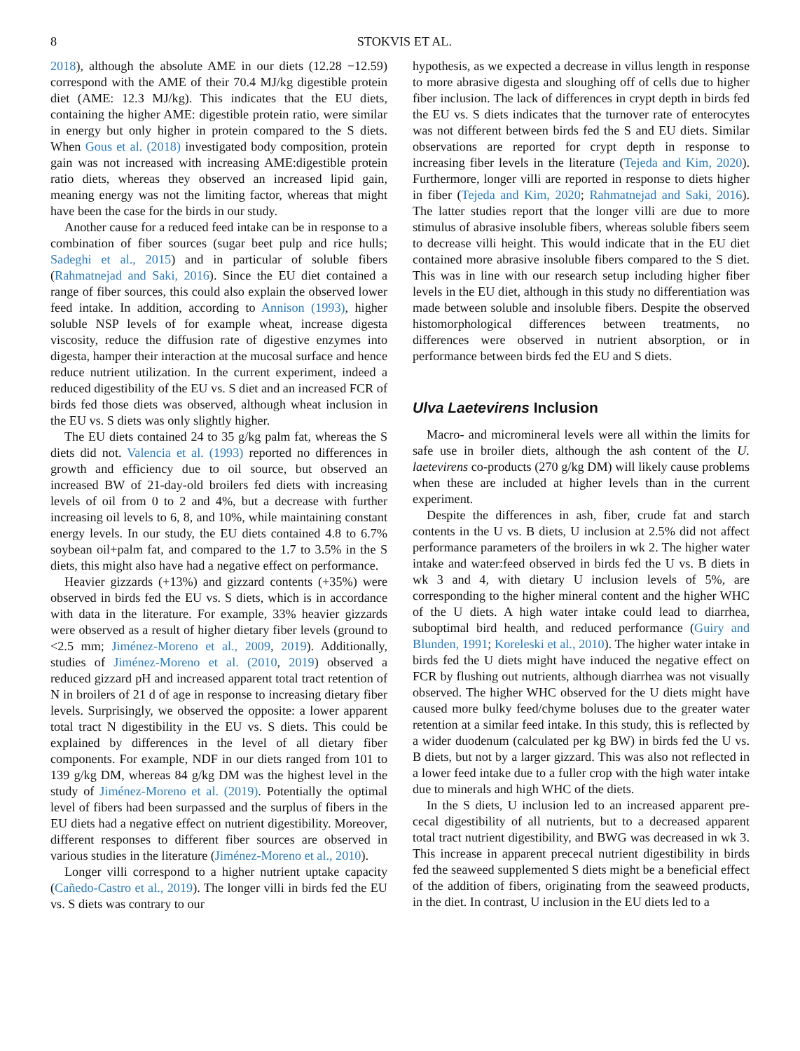8 STOKVIS ET AL.
2018), although the absolute AME in our diets (12.28 −12.59) correspond with the AME of their 70.4 MJ/kg digestible protein diet (AME: 12.3 MJ/kg). This indicates that the EU diets, containing the higher AME: digestible protein ratio, were similar in energy but only higher in protein compared to the S diets. When Gous et al. (2018) investigated body composition, protein gain was not increased with increasing AME:digestible protein ratio diets, whereas they observed an increased lipid gain, meaning energy was not the limiting factor, whereas that might have been the case for the birds in our study.
Another cause for a reduced feed intake can be in response to a combination of fiber sources (sugar beet pulp and rice hulls; Sadeghi et al., 2015) and in particular of soluble fibers (Rahmatnejad and Saki, 2016). Since the EU diet contained a range of fiber sources, this could also explain the observed lower feed intake. In addition, according to Annison (1993), higher soluble NSP levels of for example wheat, increase digesta viscosity, reduce the diffusion rate of digestive enzymes into digesta, hamper their interaction at the mucosal surface and hence reduce nutrient utilization. In the current experiment, indeed a reduced digestibility of the EU vs. S diet and an increased FCR of birds fed those diets was observed, although wheat inclusion in the EU vs. S diets was only slightly higher.
The EU diets contained 24 to 35 g/kg palm fat, whereas the S diets did not. Valencia et al. (1993) reported no differences in growth and efficiency due to oil source, but observed an increased BW of 21-day-old broilers fed diets with increasing levels of oil from 0 to 2 and 4%, but a decrease with further increasing oil levels to 6, 8, and 10%, while maintaining constant energy levels. In our study, the EU diets contained 4.8 to 6.7% soybean oil+palm fat, and compared to the 1.7 to 3.5% in the S diets, this might also have had a negative effect on performance.
Heavier gizzards (+13%) and gizzard contents (+35%) were observed in birds fed the EU vs. S diets, which is in accordance with data in the literature. For example, 33% heavier gizzards were observed as a result of higher dietary fiber levels (ground to <2.5 mm; Jiménez-Moreno et al., 2009, 2019). Additionally, studies of Jiménez-Moreno et al. (2010, 2019) observed a reduced gizzard pH and increased apparent total tract retention of N in broilers of 21 d of age in response to increasing dietary fiber levels. Surprisingly, we observed the opposite: a lower apparent total tract N digestibility in the EU vs. S diets. This could be explained by differences in the level of all dietary fiber components. For example, NDF in our diets ranged from 101 to 139 g/kg DM, whereas 84 g/kg DM was the highest level in the study of Jiménez-Moreno et al. (2019). Potentially the optimal level of fibers had been surpassed and the surplus of fibers in the EU diets had a negative effect on nutrient digestibility. Moreover, different responses to different fiber sources are observed in various studies in the literature (Jiménez-Moreno et al., 2010).
Longer villi correspond to a higher nutrient uptake capacity (Cañedo-Castro et al., 2019). The longer villi in birds fed the EU vs. S diets was contrary to our
hypothesis, as we expected a decrease in villus length in response to more abrasive digesta and sloughing off of cells due to higher fiber inclusion. The lack of differences in crypt depth in birds fed the EU vs. S diets indicates that the turnover rate of enterocytes was not different between birds fed the S and EU diets. Similar observations are reported for crypt depth in response to increasing fiber levels in the literature (Tejeda and Kim, 2020). Furthermore, longer villi are reported in response to diets higher in fiber (Tejeda and Kim, 2020; Rahmatnejad and Saki, 2016). The latter studies report that the longer villi are due to more stimulus of abrasive insoluble fibers, whereas soluble fibers seem to decrease villi height. This would indicate that in the EU diet contained more abrasive insoluble fibers compared to the S diet. This was in line with our research setup including higher fiber levels in the EU diet, although in this study no differentiation was made between soluble and insoluble fibers. Despite the observed histomorphological differences between treatments, no differences were observed in nutrient absorption, or in performance between birds fed the EU and S diets.
Ulva Laetevirens Inclusion
Macro- and micromineral levels were all within the limits for safe use in broiler diets, although the ash content of the U. laetevirens co-products (270 g/kg DM) will likely cause problems when these are included at higher levels than in the current experiment.
Despite the differences in ash, fiber, crude fat and starch contents in the U vs. B diets, U inclusion at 2.5% did not affect performance parameters of the broilers in wk 2. The higher water intake and water:feed observed in birds fed the U vs. B diets in wk 3 and 4, with dietary U inclusion levels of 5%, are corresponding to the higher mineral content and the higher WHC of the U diets. A high water intake could lead to diarrhea, suboptimal bird health, and reduced performance (Guiry and Blunden, 1991; Koreleski et al., 2010). The higher water intake in birds fed the U diets might have induced the negative effect on FCR by flushing out nutrients, although diarrhea was not visually observed. The higher WHC observed for the U diets might have caused more bulky feed/chyme boluses due to the greater water retention at a similar feed intake. In this study, this is reflected by a wider duodenum (calculated per kg BW) in birds fed the U vs. B diets, but not by a larger gizzard. This was also not reflected in a lower feed intake due to a fuller crop with the high water intake due to minerals and high WHC of the diets.
In the S diets, U inclusion led to an increased apparent pre-cecal digestibility of all nutrients, but to a decreased apparent total tract nutrient digestibility, and BWG was decreased in wk 3. This increase in apparent prececal nutrient digestibility in birds fed the seaweed supplemented S diets might be a beneficial effect of the addition of fibers, originating from the seaweed products, in the diet. In contrast, U inclusion in the EU diets led to a